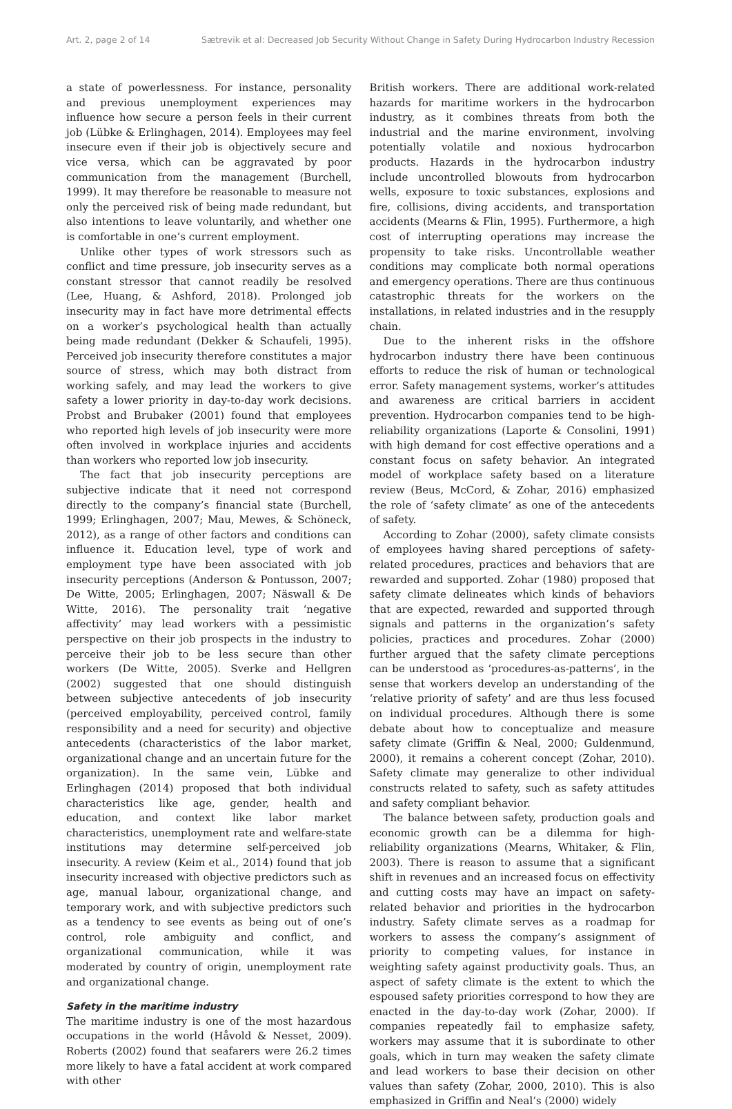Art. 2, page 2 of 14 Sætrevik et al: Decreased Job Security Without Change in Safety During Hydrocarbon Industry Recession
a state of powerlessness. For instance, personality and previous unemployment experiences may influence how secure a person feels in their current job (Lübke & Erlinghagen, 2014). Employees may feel insecure even if their job is objectively secure and vice versa, which can be aggravated by poor communication from the management (Burchell, 1999). It may therefore be reasonable to measure not only the perceived risk of being made redundant, but also intentions to leave voluntarily, and whether one is comfortable in one’s current employment.
Unlike other types of work stressors such as conflict and time pressure, job insecurity serves as a constant stressor that cannot readily be resolved (Lee, Huang, & Ashford, 2018). Prolonged job insecurity may in fact have more detrimental effects on a worker’s psychological health than actually being made redundant (Dekker & Schaufeli, 1995). Perceived job insecurity therefore constitutes a major source of stress, which may both distract from working safely, and may lead the workers to give safety a lower priority in day-to-day work decisions. Probst and Brubaker (2001) found that employees who reported high levels of job insecurity were more often involved in workplace injuries and accidents than workers who reported low job insecurity.
The fact that job insecurity perceptions are subjective indicate that it need not correspond directly to the company’s financial state (Burchell, 1999; Erlinghagen, 2007; Mau, Mewes, & Schöneck, 2012), as a range of other factors and conditions can influence it. Education level, type of work and employment type have been associated with job insecurity perceptions (Anderson & Pontusson, 2007; De Witte, 2005; Erlinghagen, 2007; Näswall & De Witte, 2016). The personality trait ‘negative affectivity’ may lead workers with a pessimistic perspective on their job prospects in the industry to perceive their job to be less secure than other workers (De Witte, 2005). Sverke and Hellgren (2002) suggested that one should distinguish between subjective antecedents of job insecurity (perceived employability, perceived control, family responsibility and a need for security) and objective antecedents (characteristics of the labor market, organizational change and an uncertain future for the organization). In the same vein, Lübke and Erlinghagen (2014) proposed that both individual characteristics like age, gender, health and education, and context like labor market characteristics, unemployment rate and welfare-state institutions may determine self-perceived job insecurity. A review (Keim et al., 2014) found that job insecurity increased with objective predictors such as age, manual labour, organizational change, and temporary work, and with subjective predictors such as a tendency to see events as being out of one’s control, role ambiguity and conflict, and organizational communication, while it was moderated by country of origin, unemployment rate and organizational change.
Safety in the maritime industry
The maritime industry is one of the most hazardous occupations in the world (Håvold & Nesset, 2009). Roberts (2002) found that seafarers were 26.2 times more likely to have a fatal accident at work compared with other
British workers. There are additional work-related hazards for maritime workers in the hydrocarbon industry, as it combines threats from both the industrial and the marine environment, involving potentially volatile and noxious hydrocarbon products. Hazards in the hydrocarbon industry include uncontrolled blowouts from hydrocarbon wells, exposure to toxic substances, explosions and fire, collisions, diving accidents, and transportation accidents (Mearns & Flin, 1995). Furthermore, a high cost of interrupting operations may increase the propensity to take risks. Uncontrollable weather conditions may complicate both normal operations and emergency operations. There are thus continuous catastrophic threats for the workers on the installations, in related industries and in the resupply chain.
Due to the inherent risks in the offshore hydrocarbon industry there have been continuous efforts to reduce the risk of human or technological error. Safety management systems, worker’s attitudes and awareness are critical barriers in accident prevention. Hydrocarbon companies tend to be high-reliability organizations (Laporte & Consolini, 1991) with high demand for cost effective operations and a constant focus on safety behavior. An integrated model of workplace safety based on a literature review (Beus, McCord, & Zohar, 2016) emphasized the role of ‘safety climate’ as one of the antecedents of safety.
According to Zohar (2000), safety climate consists of employees having shared perceptions of safety-related procedures, practices and behaviors that are rewarded and supported. Zohar (1980) proposed that safety climate delineates which kinds of behaviors that are expected, rewarded and supported through signals and patterns in the organization’s safety policies, practices and procedures. Zohar (2000) further argued that the safety climate perceptions can be understood as ‘procedures-as-patterns’, in the sense that workers develop an understanding of the ‘relative priority of safety’ and are thus less focused on individual procedures. Although there is some debate about how to conceptualize and measure safety climate (Griffin & Neal, 2000; Guldenmund, 2000), it remains a coherent concept (Zohar, 2010). Safety climate may generalize to other individual constructs related to safety, such as safety attitudes and safety compliant behavior.
The balance between safety, production goals and economic growth can be a dilemma for high-reliability organizations (Mearns, Whitaker, & Flin, 2003). There is reason to assume that a significant shift in revenues and an increased focus on effectivity and cutting costs may have an impact on safety-related behavior and priorities in the hydrocarbon industry. Safety climate serves as a roadmap for workers to assess the company’s assignment of priority to competing values, for instance in weighting safety against productivity goals. Thus, an aspect of safety climate is the extent to which the espoused safety priorities correspond to how they are enacted in the day-to-day work (Zohar, 2000). If companies repeatedly fail to emphasize safety, workers may assume that it is subordinate to other goals, which in turn may weaken the safety climate and lead workers to base their decision on other values than safety (Zohar, 2000, 2010). This is also emphasized in Griffin and Neal’s (2000) widely